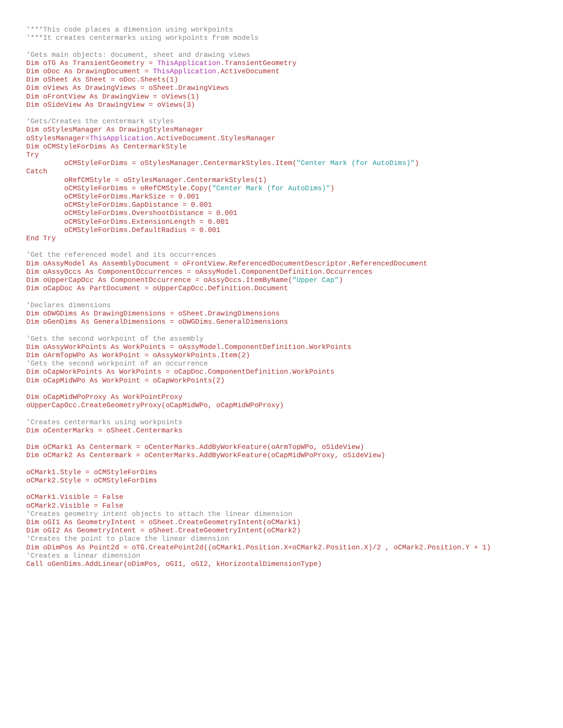'***This code places a dimension using workpoints
'***It creates centermarks using workpoints from models

'Gets main objects: document, sheet and drawing views
Dim oTG As TransientGeometry = ThisApplication.TransientGeometry
Dim oDoc As DrawingDocument = ThisApplication.ActiveDocument
Dim oSheet As Sheet = oDoc.Sheets(1)
Dim oViews As DrawingViews = oSheet.DrawingViews
Dim oFrontView As DrawingView = oViews(1)
Dim oSideView As DrawingView = oViews(3)

'Gets/Creates the centermark styles
Dim oStylesManager As DrawingStylesManager
oStylesManager=ThisApplication.ActiveDocument.StylesManager
Dim oCMStyleForDims As CentermarkStyle
Try
         oCMStyleForDims = oStylesManager.CentermarkStyles.Item("Center Mark (for AutoDims)")
Catch
         oRefCMStyle = oStylesManager.CentermarkStyles(1)
         oCMStyleForDims = oRefCMStyle.Copy("Center Mark (for AutoDims)")
         oCMStyleForDims.MarkSize = 0.001
         oCMStyleForDims.GapDistance = 0.001
         oCMStyleForDims.OvershootDistance = 0.001
         oCMStyleForDims.ExtensionLength = 0.001
         oCMStyleForDims.DefaultRadius = 0.001
End Try

'Get the referenced model and its occurrences
Dim oAssyModel As AssemblyDocument = oFrontView.ReferencedDocumentDescriptor.ReferencedDocument
Dim oAssyOccs As ComponentOccurrences = oAssyModel.ComponentDefinition.Occurrences
Dim oUpperCapOcc As ComponentOccurrence = oAssyOccs.ItemByName("Upper Cap")
Dim oCapDoc As PartDocument = oUpperCapOcc.Definition.Document

'Declares dimensions
Dim oDWGDims As DrawingDimensions = oSheet.DrawingDimensions
Dim oGenDims As GeneralDimensions = oDWGDims.GeneralDimensions

'Gets the second workpoint of the assembly
Dim oAssyWorkPoints As WorkPoints = oAssyModel.ComponentDefinition.WorkPoints
Dim oArmTopWPo As WorkPoint = oAssyWorkPoints.Item(2)
'Gets the second workpoint of an occurrence
Dim oCapWorkPoints As WorkPoints = oCapDoc.ComponentDefinition.WorkPoints
Dim oCapMidWPo As WorkPoint = oCapWorkPoints(2)

Dim oCapMidWPoProxy As WorkPointProxy
oUpperCapOcc.CreateGeometryProxy(oCapMidWPo, oCapMidWPoProxy)

'Creates centermarks using workpoints
Dim oCenterMarks = oSheet.Centermarks

Dim oCMark1 As Centermark = oCenterMarks.AddByWorkFeature(oArmTopWPo, oSideView)
Dim oCMark2 As Centermark = oCenterMarks.AddByWorkFeature(oCapMidWPoProxy, oSideView)

oCMark1.Style = oCMStyleForDims
oCMark2.Style = oCMStyleForDims

oCMark1.Visible = False
oCMark2.Visible = False
'Creates geometry intent objects to attach the linear dimension
Dim oGI1 As GeometryIntent = oSheet.CreateGeometryIntent(oCMark1)
Dim oGI2 As GeometryIntent = oSheet.CreateGeometryIntent(oCMark2)
'Creates the point to place the linear dimension
Dim oDimPos As Point2d = oTG.CreatePoint2d((oCMark1.Position.X+oCMark2.Position.X)/2 , oCMark2.Position.Y + 1)
'Creates a linear dimension
Call oGenDims.AddLinear(oDimPos, oGI1, oGI2, kHorizontalDimensionType)